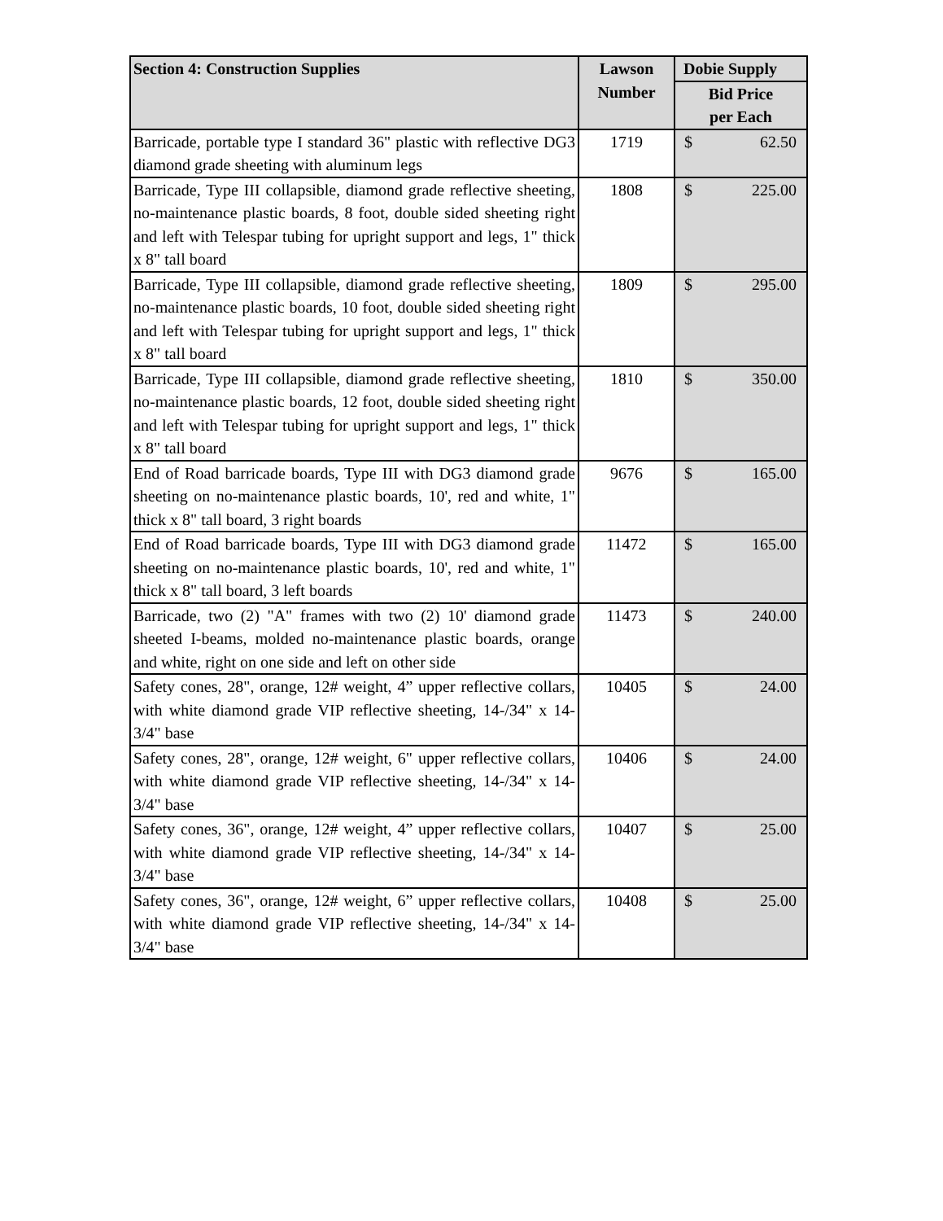| Section 4: Construction Supplies | Lawson Number | Dobie Supply |
| --- | --- | --- |
| | | Bid Price per Each |
| Barricade, portable type I standard 36" plastic with reflective DG3 diamond grade sheeting with aluminum legs | 1719 | $ 62.50 |
| Barricade, Type III collapsible, diamond grade reflective sheeting, no-maintenance plastic boards, 8 foot, double sided sheeting right and left with Telespar tubing for upright support and legs, 1" thick x 8" tall board | 1808 | $ 225.00 |
| Barricade, Type III collapsible, diamond grade reflective sheeting, no-maintenance plastic boards, 10 foot, double sided sheeting right and left with Telespar tubing for upright support and legs, 1" thick x 8" tall board | 1809 | $ 295.00 |
| Barricade, Type III collapsible, diamond grade reflective sheeting, no-maintenance plastic boards, 12 foot, double sided sheeting right and left with Telespar tubing for upright support and legs, 1" thick x 8" tall board | 1810 | $ 350.00 |
| End of Road barricade boards, Type III with DG3 diamond grade sheeting on no-maintenance plastic boards, 10', red and white, 1" thick x 8" tall board, 3 right boards | 9676 | $ 165.00 |
| End of Road barricade boards, Type III with DG3 diamond grade sheeting on no-maintenance plastic boards, 10', red and white, 1" thick x 8" tall board, 3 left boards | 11472 | $ 165.00 |
| Barricade, two (2) "A" frames with two (2) 10' diamond grade sheeted I-beams, molded no-maintenance plastic boards, orange and white, right on one side and left on other side | 11473 | $ 240.00 |
| Safety cones, 28", orange, 12# weight, 4” upper reflective collars, with white diamond grade VIP reflective sheeting, 14-/34" x 14-3/4" base | 10405 | $ 24.00 |
| Safety cones, 28", orange, 12# weight, 6" upper reflective collars, with white diamond grade VIP reflective sheeting, 14-/34" x 14-3/4" base | 10406 | $ 24.00 |
| Safety cones, 36", orange, 12# weight, 4” upper reflective collars, with white diamond grade VIP reflective sheeting, 14-/34" x 14-3/4" base | 10407 | $ 25.00 |
| Safety cones, 36", orange, 12# weight, 6” upper reflective collars, with white diamond grade VIP reflective sheeting, 14-/34" x 14-3/4" base | 10408 | $ 25.00 |